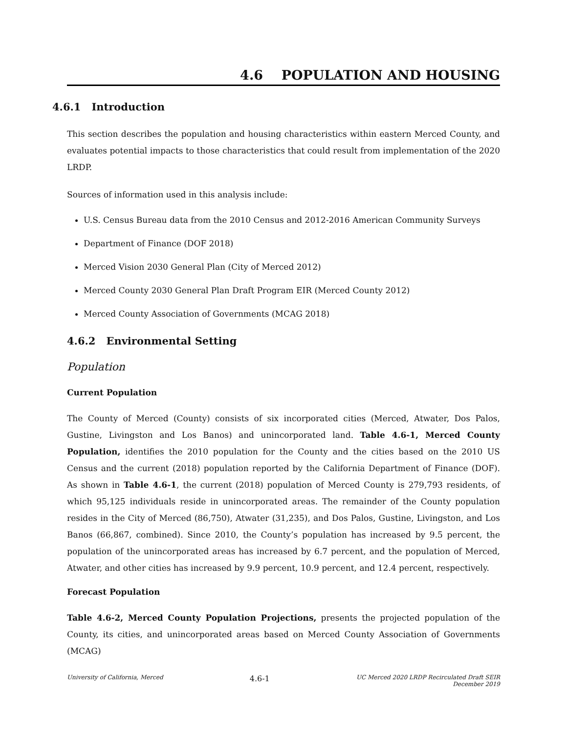4.6 POPULATION AND HOUSING
4.6.1 Introduction
This section describes the population and housing characteristics within eastern Merced County, and evaluates potential impacts to those characteristics that could result from implementation of the 2020 LRDP.
Sources of information used in this analysis include:
U.S. Census Bureau data from the 2010 Census and 2012-2016 American Community Surveys
Department of Finance (DOF 2018)
Merced Vision 2030 General Plan (City of Merced 2012)
Merced County 2030 General Plan Draft Program EIR (Merced County 2012)
Merced County Association of Governments (MCAG 2018)
4.6.2 Environmental Setting
Population
Current Population
The County of Merced (County) consists of six incorporated cities (Merced, Atwater, Dos Palos, Gustine, Livingston and Los Banos) and unincorporated land. Table 4.6-1, Merced County Population, identifies the 2010 population for the County and the cities based on the 2010 US Census and the current (2018) population reported by the California Department of Finance (DOF). As shown in Table 4.6-1, the current (2018) population of Merced County is 279,793 residents, of which 95,125 individuals reside in unincorporated areas. The remainder of the County population resides in the City of Merced (86,750), Atwater (31,235), and Dos Palos, Gustine, Livingston, and Los Banos (66,867, combined). Since 2010, the County’s population has increased by 9.5 percent, the population of the unincorporated areas has increased by 6.7 percent, and the population of Merced, Atwater, and other cities has increased by 9.9 percent, 10.9 percent, and 12.4 percent, respectively.
Forecast Population
Table 4.6-2, Merced County Population Projections, presents the projected population of the County, its cities, and unincorporated areas based on Merced County Association of Governments (MCAG)
University of California, Merced 4.6-1 UC Merced 2020 LRDP Recirculated Draft SEIR
December 2019